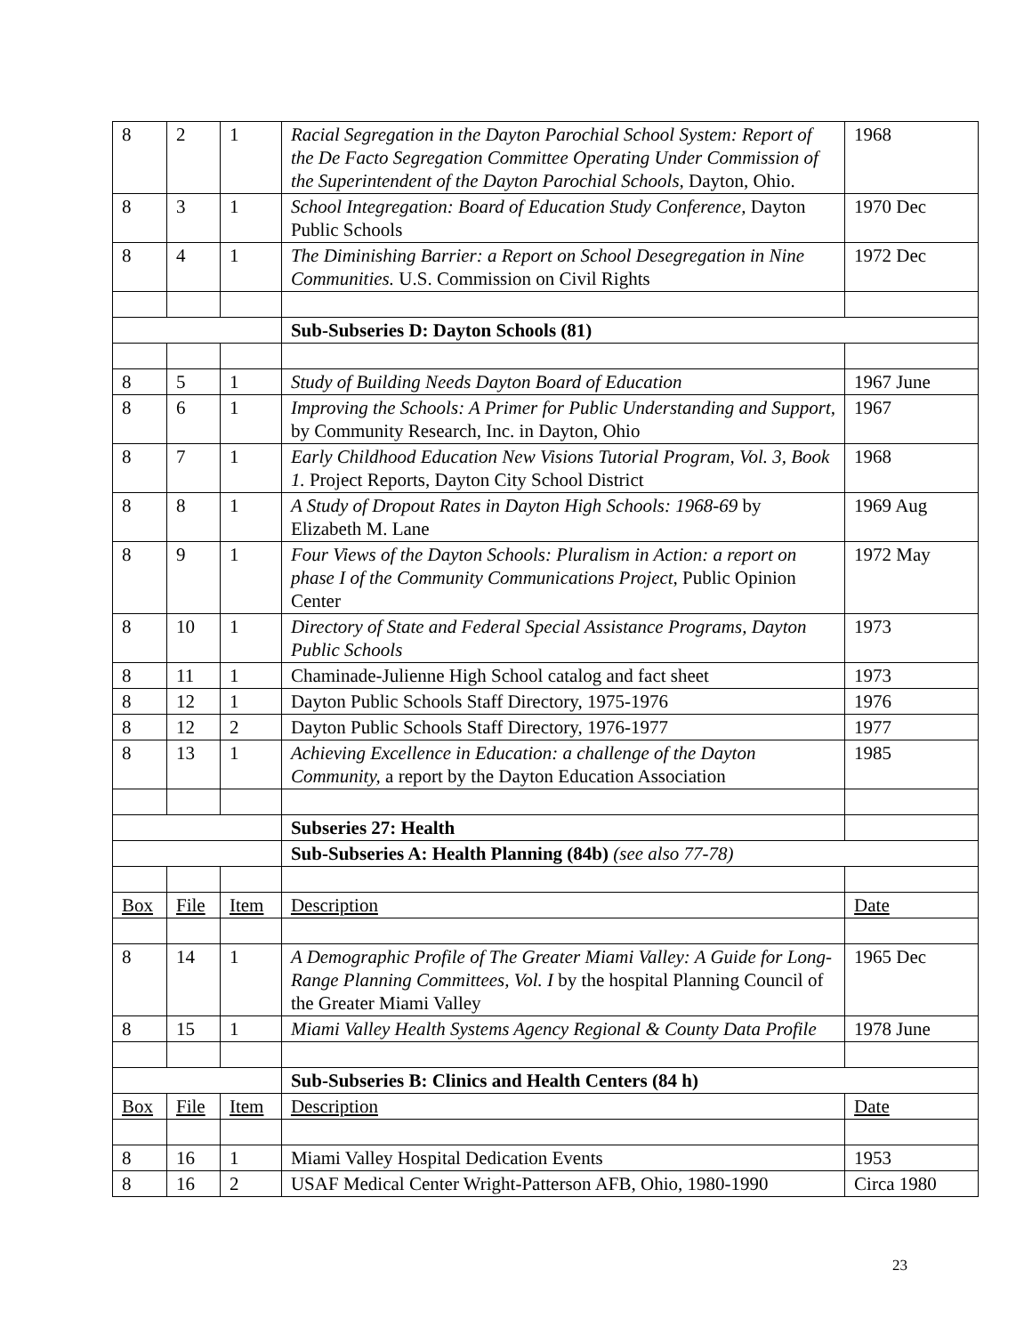| 8 | 2 | 1 | Racial Segregation in the Dayton Parochial School System: Report of the De Facto Segregation Committee Operating Under Commission of the Superintendent of the Dayton Parochial Schools, Dayton, Ohio. | 1968 |
| 8 | 3 | 1 | School Integregation: Board of Education Study Conference, Dayton Public Schools | 1970 Dec |
| 8 | 4 | 1 | The Diminishing Barrier: a Report on School Desegregation in Nine Communities. U.S. Commission on Civil Rights | 1972 Dec |
| | | | Sub-Subseries D: Dayton Schools (81) | |
| 8 | 5 | 1 | Study of Building Needs Dayton Board of Education | 1967 June |
| 8 | 6 | 1 | Improving the Schools: A Primer for Public Understanding and Support, by Community Research, Inc. in Dayton, Ohio | 1967 |
| 8 | 7 | 1 | Early Childhood Education New Visions Tutorial Program, Vol. 3, Book 1. Project Reports, Dayton City School District | 1968 |
| 8 | 8 | 1 | A Study of Dropout Rates in Dayton High Schools: 1968-69 by Elizabeth M. Lane | 1969 Aug |
| 8 | 9 | 1 | Four Views of the Dayton Schools: Pluralism in Action: a report on phase I of the Community Communications Project , Public Opinion Center | 1972 May |
| 8 | 10 | 1 | Directory of State and Federal Special Assistance Programs, Dayton Public Schools | 1973 |
| 8 | 11 | 1 | Chaminade-Julienne High School catalog and fact sheet | 1973 |
| 8 | 12 | 1 | Dayton Public Schools Staff Directory, 1975-1976 | 1976 |
| 8 | 12 | 2 | Dayton Public Schools Staff Directory, 1976-1977 | 1977 |
| 8 | 13 | 1 | Achieving Excellence in Education: a challenge of the Dayton Community, a report by the Dayton Education Association | 1985 |
| | | | Subseries 27: Health | |
| | | | Sub-Subseries A: Health Planning (84b) (see also 77-78) | |
| Box | File | Item | Description | Date |
| 8 | 14 | 1 | A Demographic Profile of The Greater Miami Valley: A Guide for Long-Range Planning Committees, Vol. I by the hospital Planning Council of the Greater Miami Valley | 1965 Dec |
| 8 | 15 | 1 | Miami Valley Health Systems Agency Regional & County Data Profile | 1978 June |
| | | | Sub-Subseries B: Clinics and Health Centers (84 h) | |
| Box | File | Item | Description | Date |
| 8 | 16 | 1 | Miami Valley Hospital Dedication Events | 1953 |
| 8 | 16 | 2 | USAF Medical Center Wright-Patterson AFB, Ohio, 1980-1990 | Circa 1980 |
23